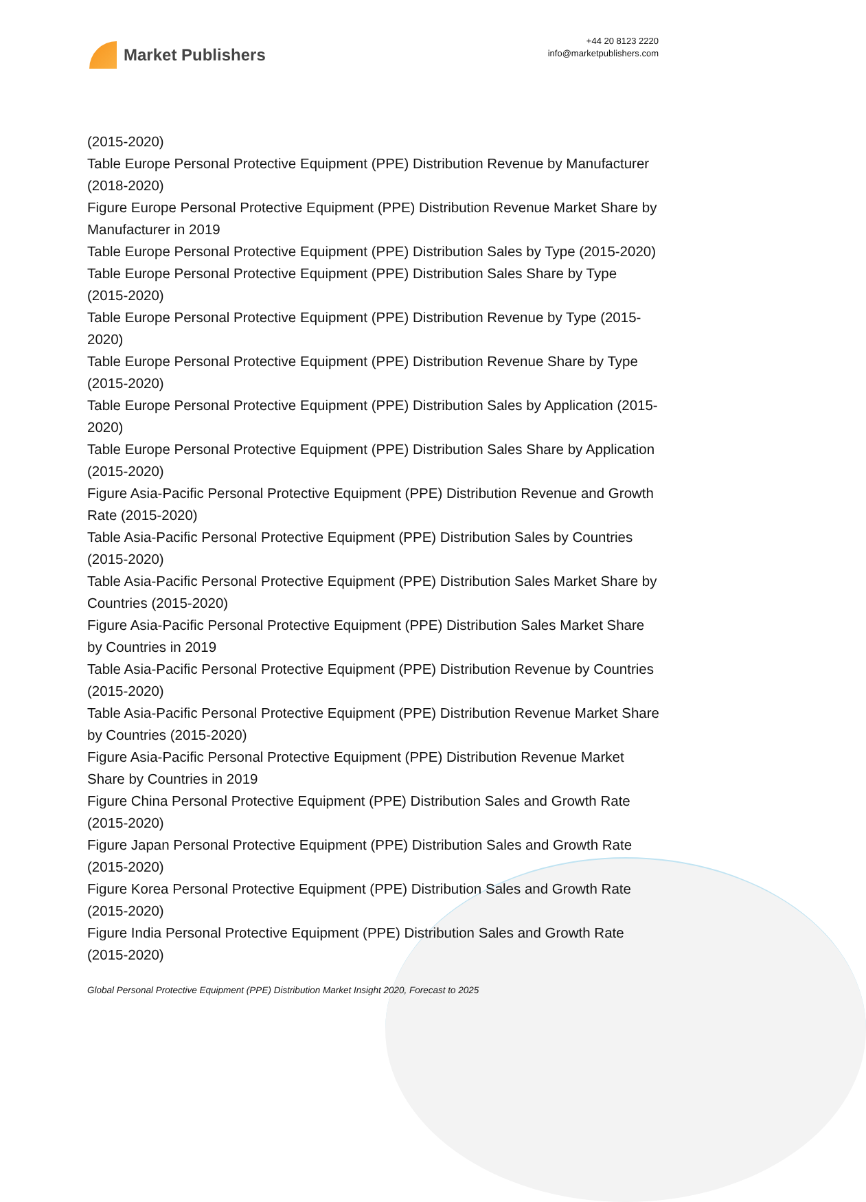Market Publishers
+44 20 8123 2220
info@marketpublishers.com
(2015-2020)
Table Europe Personal Protective Equipment (PPE) Distribution Revenue by Manufacturer (2018-2020)
Figure Europe Personal Protective Equipment (PPE) Distribution Revenue Market Share by Manufacturer in 2019
Table Europe Personal Protective Equipment (PPE) Distribution Sales by Type (2015-2020)
Table Europe Personal Protective Equipment (PPE) Distribution Sales Share by Type (2015-2020)
Table Europe Personal Protective Equipment (PPE) Distribution Revenue by Type (2015-2020)
Table Europe Personal Protective Equipment (PPE) Distribution Revenue Share by Type (2015-2020)
Table Europe Personal Protective Equipment (PPE) Distribution Sales by Application (2015-2020)
Table Europe Personal Protective Equipment (PPE) Distribution Sales Share by Application (2015-2020)
Figure Asia-Pacific Personal Protective Equipment (PPE) Distribution Revenue and Growth Rate (2015-2020)
Table Asia-Pacific Personal Protective Equipment (PPE) Distribution Sales by Countries (2015-2020)
Table Asia-Pacific Personal Protective Equipment (PPE) Distribution Sales Market Share by Countries (2015-2020)
Figure Asia-Pacific Personal Protective Equipment (PPE) Distribution Sales Market Share by Countries in 2019
Table Asia-Pacific Personal Protective Equipment (PPE) Distribution Revenue by Countries (2015-2020)
Table Asia-Pacific Personal Protective Equipment (PPE) Distribution Revenue Market Share by Countries (2015-2020)
Figure Asia-Pacific Personal Protective Equipment (PPE) Distribution Revenue Market Share by Countries in 2019
Figure China Personal Protective Equipment (PPE) Distribution Sales and Growth Rate (2015-2020)
Figure Japan Personal Protective Equipment (PPE) Distribution Sales and Growth Rate (2015-2020)
Figure Korea Personal Protective Equipment (PPE) Distribution Sales and Growth Rate (2015-2020)
Figure India Personal Protective Equipment (PPE) Distribution Sales and Growth Rate (2015-2020)
Global Personal Protective Equipment (PPE) Distribution Market Insight 2020, Forecast to 2025